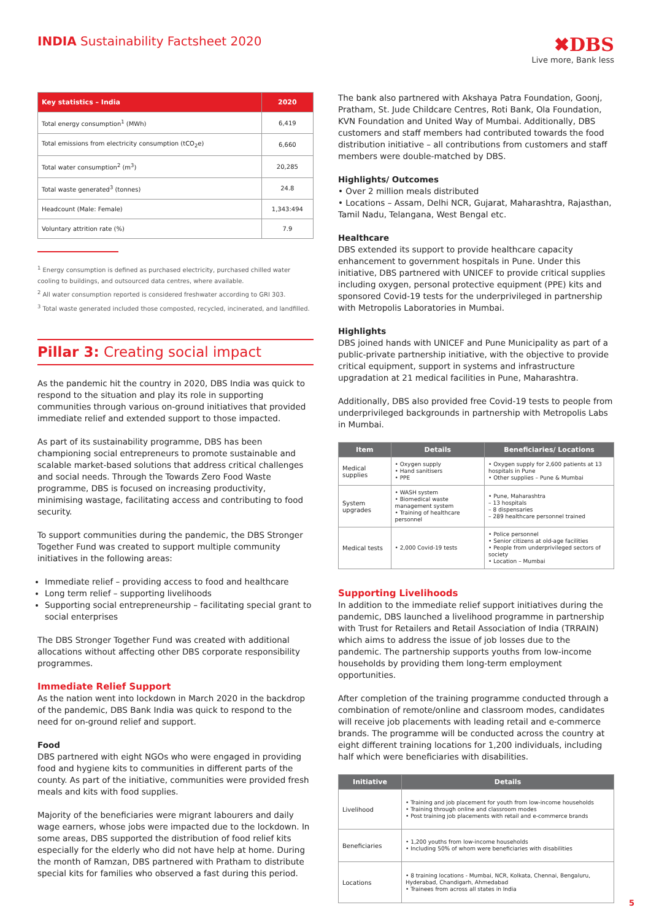INDIA Sustainability Factsheet 2020
✖DBS
Live more, Bank less
| Key statistics – India | 2020 |
| --- | --- |
| Total energy consumption<sup>1</sup> (MWh) | 6,419 |
| Total emissions from electricity consumption (tCO<sub>2</sub>e) | 6,660 |
| Total water consumption<sup>2</sup> (m<sup>3</sup>) | 20,285 |
| Total waste generated<sup>3</sup> (tonnes) | 24.8 |
| Headcount (Male: Female) | 1,343:494 |
| Voluntary attrition rate (%) | 7.9 |
<sup>1</sup> Energy consumption is defined as purchased electricity, purchased chilled water cooling to buildings, and outsourced data centres, where available.
<sup>2</sup> All water consumption reported is considered freshwater according to GRI 303.
<sup>3</sup> Total waste generated included those composted, recycled, incinerated, and landfilled.
Pillar 3: Creating social impact
As the pandemic hit the country in 2020, DBS India was quick to respond to the situation and play its role in supporting communities through various on-ground initiatives that provided immediate relief and extended support to those impacted.
As part of its sustainability programme, DBS has been championing social entrepreneurs to promote sustainable and scalable market-based solutions that address critical challenges and social needs. Through the Towards Zero Food Waste programme, DBS is focused on increasing productivity, minimising wastage, facilitating access and contributing to food security.
To support communities during the pandemic, the DBS Stronger Together Fund was created to support multiple community initiatives in the following areas:
Immediate relief – providing access to food and healthcare
Long term relief – supporting livelihoods
Supporting social entrepreneurship – facilitating special grant to social enterprises
The DBS Stronger Together Fund was created with additional allocations without affecting other DBS corporate responsibility programmes.
Immediate Relief Support
As the nation went into lockdown in March 2020 in the backdrop of the pandemic, DBS Bank India was quick to respond to the need for on-ground relief and support.
Food
DBS partnered with eight NGOs who were engaged in providing food and hygiene kits to communities in different parts of the county. As part of the initiative, communities were provided fresh meals and kits with food supplies.
Majority of the beneficiaries were migrant labourers and daily wage earners, whose jobs were impacted due to the lockdown. In some areas, DBS supported the distribution of food relief kits especially for the elderly who did not have help at home. During the month of Ramzan, DBS partnered with Pratham to distribute special kits for families who observed a fast during this period.
The bank also partnered with Akshaya Patra Foundation, Goonj, Pratham, St. Jude Childcare Centres, Roti Bank, Ola Foundation, KVN Foundation and United Way of Mumbai. Additionally, DBS customers and staff members had contributed towards the food distribution initiative – all contributions from customers and staff members were double-matched by DBS.
Highlights/ Outcomes
• Over 2 million meals distributed
• Locations – Assam, Delhi NCR, Gujarat, Maharashtra, Rajasthan, Tamil Nadu, Telangana, West Bengal etc.
Healthcare
DBS extended its support to provide healthcare capacity enhancement to government hospitals in Pune. Under this initiative, DBS partnered with UNICEF to provide critical supplies including oxygen, personal protective equipment (PPE) kits and sponsored Covid-19 tests for the underprivileged in partnership with Metropolis Laboratories in Mumbai.
Highlights
DBS joined hands with UNICEF and Pune Municipality as part of a public-private partnership initiative, with the objective to provide critical equipment, support in systems and infrastructure upgradation at 21 medical facilities in Pune, Maharashtra.
Additionally, DBS also provided free Covid-19 tests to people from underprivileged backgrounds in partnership with Metropolis Labs in Mumbai.
| Item | Details | Beneficiaries/ Locations |
| --- | --- | --- |
| Medical supplies | • Oxygen supply • Hand sanitisers • PPE | • Oxygen supply for 2,600 patients at 13 hospitals in Pune • Other supplies – Pune & Mumbai |
| System upgrades | • WASH system • Biomedical waste management system • Training of healthcare personnel | • Pune, Maharashtra – 13 hospitals – 8 dispensaries – 289 healthcare personnel trained |
| Medical tests | • 2,000 Covid-19 tests | • Police personnel • Senior citizens at old-age facilities • People from underprivileged sectors of society • Location – Mumbai |
Supporting Livelihoods
In addition to the immediate relief support initiatives during the pandemic, DBS launched a livelihood programme in partnership with Trust for Retailers and Retail Association of India (TRRAIN) which aims to address the issue of job losses due to the pandemic. The partnership supports youths from low-income households by providing them long-term employment opportunities.
After completion of the training programme conducted through a combination of remote/online and classroom modes, candidates will receive job placements with leading retail and e-commerce brands. The programme will be conducted across the country at eight different training locations for 1,200 individuals, including half which were beneficiaries with disabilities.
| Initiative | Details |
| --- | --- |
| Livelihood | • Training and job placement for youth from low-income households • Training through online and classroom modes • Post training job placements with retail and e-commerce brands |
| Beneficiaries | • 1,200 youths from low-income households • Including 50% of whom were beneficiaries with disabilities |
| Locations | • 8 training locations - Mumbai, NCR, Kolkata, Chennai, Bengaluru, Hyderabad, Chandigarh, Ahmedabad • Trainees from across all states in India |
5